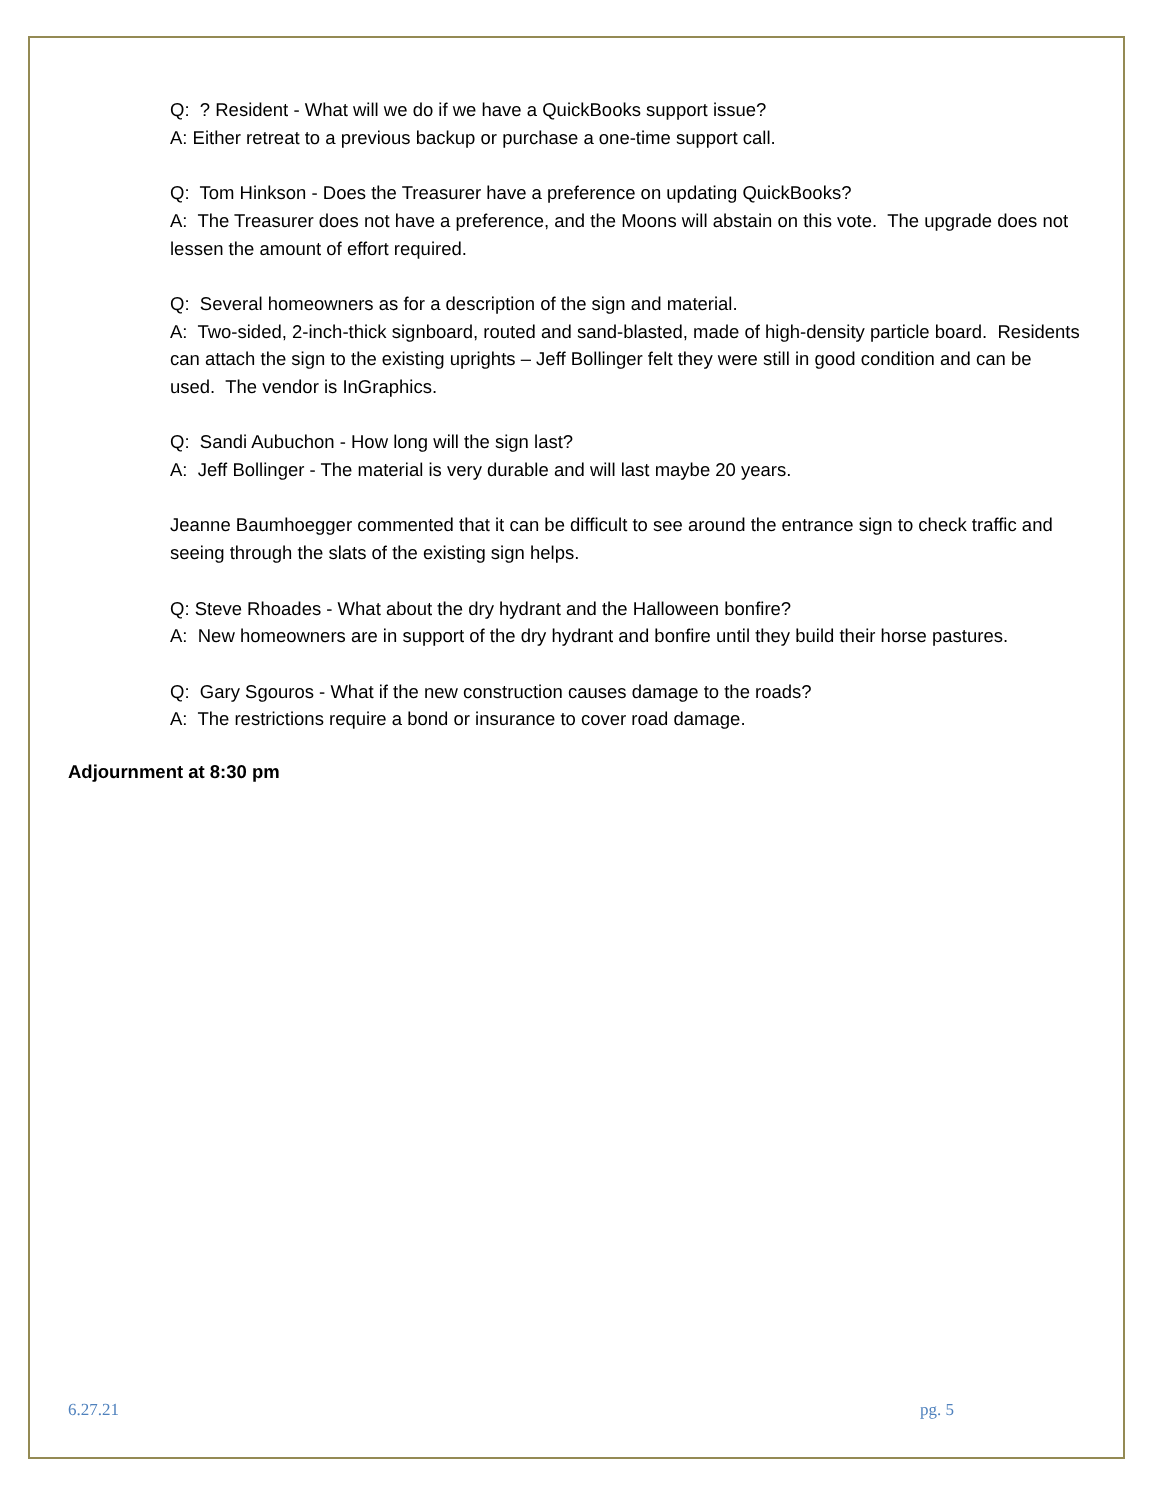Q: ? Resident - What will we do if we have a QuickBooks support issue?
A: Either retreat to a previous backup or purchase a one-time support call.
Q: Tom Hinkson - Does the Treasurer have a preference on updating QuickBooks?
A: The Treasurer does not have a preference, and the Moons will abstain on this vote. The upgrade does not lessen the amount of effort required.
Q: Several homeowners as for a description of the sign and material.
A: Two-sided, 2-inch-thick signboard, routed and sand-blasted, made of high-density particle board. Residents can attach the sign to the existing uprights – Jeff Bollinger felt they were still in good condition and can be used. The vendor is InGraphics.
Q: Sandi Aubuchon - How long will the sign last?
A: Jeff Bollinger - The material is very durable and will last maybe 20 years.
Jeanne Baumhoegger commented that it can be difficult to see around the entrance sign to check traffic and seeing through the slats of the existing sign helps.
Q: Steve Rhoades - What about the dry hydrant and the Halloween bonfire?
A: New homeowners are in support of the dry hydrant and bonfire until they build their horse pastures.
Q: Gary Sgouros - What if the new construction causes damage to the roads?
A: The restrictions require a bond or insurance to cover road damage.
Adjournment at 8:30 pm
6.27.21 pg. 5